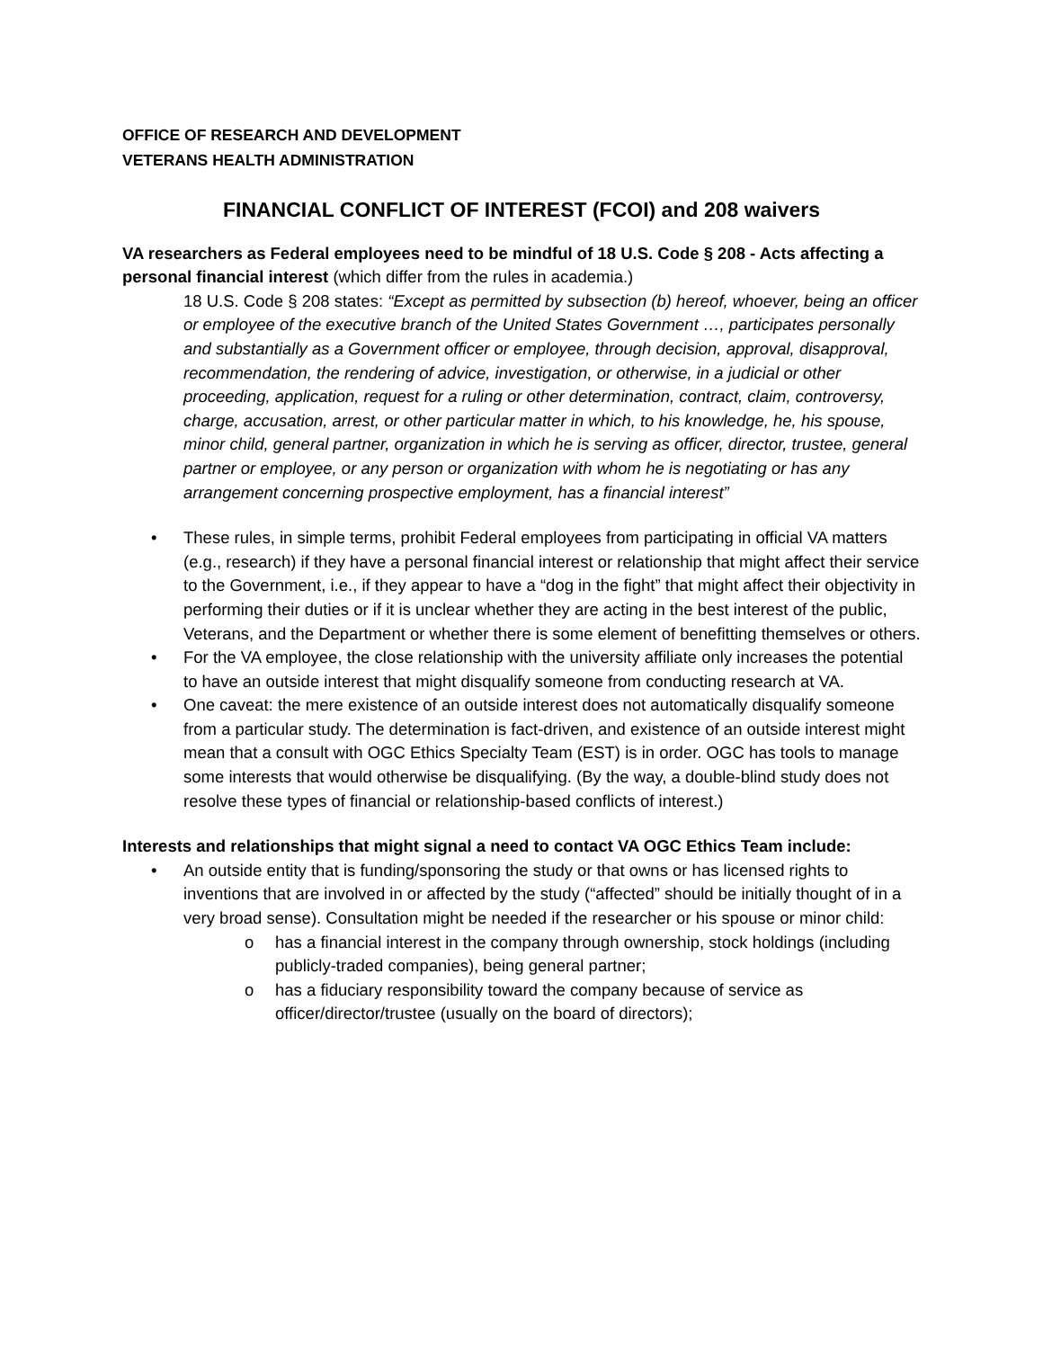OFFICE OF RESEARCH AND DEVELOPMENT
VETERANS HEALTH ADMINISTRATION
FINANCIAL CONFLICT OF INTEREST (FCOI) and 208 waivers
VA researchers as Federal employees need to be mindful of 18 U.S. Code § 208 - Acts affecting a personal financial interest (which differ from the rules in academia.)
18 U.S. Code § 208 states: “Except as permitted by subsection (b) hereof, whoever, being an officer or employee of the executive branch of the United States Government …, participates personally and substantially as a Government officer or employee, through decision, approval, disapproval, recommendation, the rendering of advice, investigation, or otherwise, in a judicial or other proceeding, application, request for a ruling or other determination, contract, claim, controversy, charge, accusation, arrest, or other particular matter in which, to his knowledge, he, his spouse, minor child, general partner, organization in which he is serving as officer, director, trustee, general partner or employee, or any person or organization with whom he is negotiating or has any arrangement concerning prospective employment, has a financial interest”
These rules, in simple terms, prohibit Federal employees from participating in official VA matters (e.g., research) if they have a personal financial interest or relationship that might affect their service to the Government, i.e., if they appear to have a “dog in the fight” that might affect their objectivity in performing their duties or if it is unclear whether they are acting in the best interest of the public, Veterans, and the Department or whether there is some element of benefitting themselves or others.
For the VA employee, the close relationship with the university affiliate only increases the potential to have an outside interest that might disqualify someone from conducting research at VA.
One caveat: the mere existence of an outside interest does not automatically disqualify someone from a particular study. The determination is fact-driven, and existence of an outside interest might mean that a consult with OGC Ethics Specialty Team (EST) is in order. OGC has tools to manage some interests that would otherwise be disqualifying. (By the way, a double-blind study does not resolve these types of financial or relationship-based conflicts of interest.)
Interests and relationships that might signal a need to contact VA OGC Ethics Team include:
An outside entity that is funding/sponsoring the study or that owns or has licensed rights to inventions that are involved in or affected by the study (“affected” should be initially thought of in a very broad sense). Consultation might be needed if the researcher or his spouse or minor child:
o has a financial interest in the company through ownership, stock holdings (including publicly-traded companies), being general partner;
o has a fiduciary responsibility toward the company because of service as officer/director/trustee (usually on the board of directors);